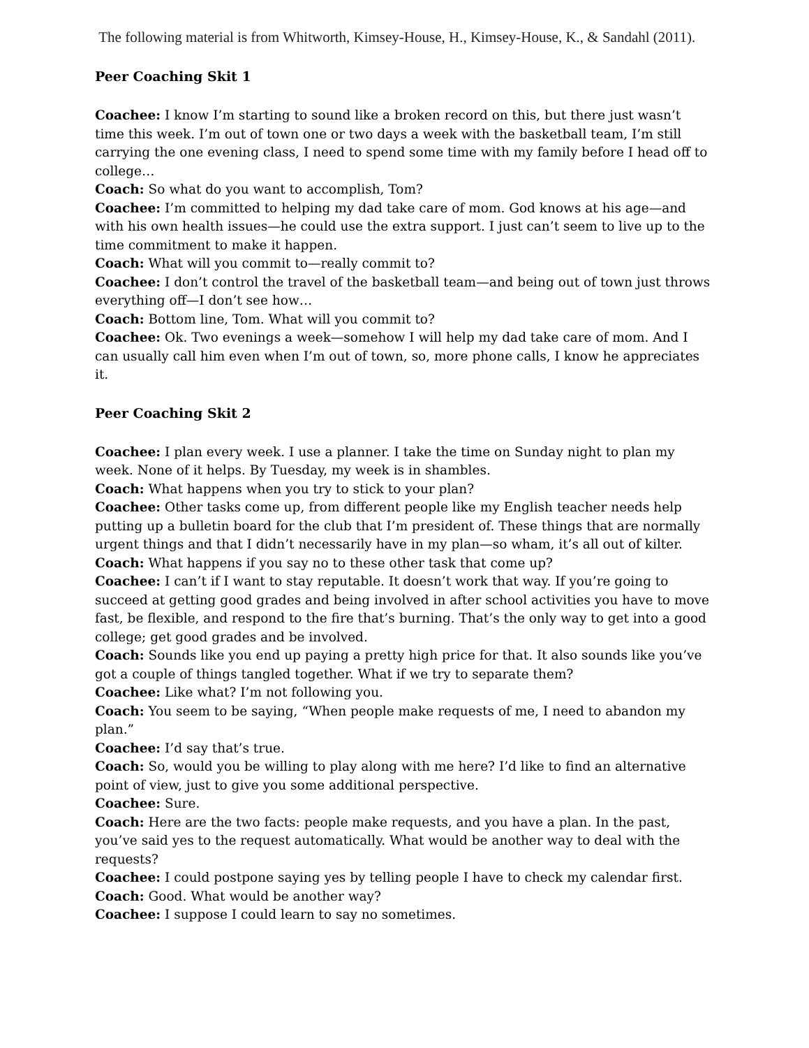The following material is from Whitworth, Kimsey-House, H., Kimsey-House, K., & Sandahl (2011).
Peer Coaching Skit 1
Coachee: I know I’m starting to sound like a broken record on this, but there just wasn’t time this week. I’m out of town one or two days a week with the basketball team, I’m still carrying the one evening class, I need to spend some time with my family before I head off to college…
Coach: So what do you want to accomplish, Tom?
Coachee: I’m committed to helping my dad take care of mom. God knows at his age—and with his own health issues—he could use the extra support. I just can’t seem to live up to the time commitment to make it happen.
Coach: What will you commit to—really commit to?
Coachee: I don’t control the travel of the basketball team—and being out of town just throws everything off—I don’t see how…
Coach: Bottom line, Tom. What will you commit to?
Coachee: Ok. Two evenings a week—somehow I will help my dad take care of mom. And I can usually call him even when I’m out of town, so, more phone calls, I know he appreciates it.
Peer Coaching Skit 2
Coachee: I plan every week. I use a planner. I take the time on Sunday night to plan my week. None of it helps. By Tuesday, my week is in shambles.
Coach: What happens when you try to stick to your plan?
Coachee: Other tasks come up, from different people like my English teacher needs help putting up a bulletin board for the club that I’m president of. These things that are normally urgent things and that I didn’t necessarily have in my plan—so wham, it’s all out of kilter.
Coach: What happens if you say no to these other task that come up?
Coachee: I can’t if I want to stay reputable. It doesn’t work that way. If you’re going to succeed at getting good grades and being involved in after school activities you have to move fast, be flexible, and respond to the fire that’s burning. That’s the only way to get into a good college; get good grades and be involved.
Coach: Sounds like you end up paying a pretty high price for that. It also sounds like you’ve got a couple of things tangled together. What if we try to separate them?
Coachee: Like what? I’m not following you.
Coach: You seem to be saying, “When people make requests of me, I need to abandon my plan.”
Coachee: I’d say that’s true.
Coach: So, would you be willing to play along with me here? I’d like to find an alternative point of view, just to give you some additional perspective.
Coachee: Sure.
Coach: Here are the two facts: people make requests, and you have a plan. In the past, you’ve said yes to the request automatically. What would be another way to deal with the requests?
Coachee: I could postpone saying yes by telling people I have to check my calendar first.
Coach: Good. What would be another way?
Coachee: I suppose I could learn to say no sometimes.